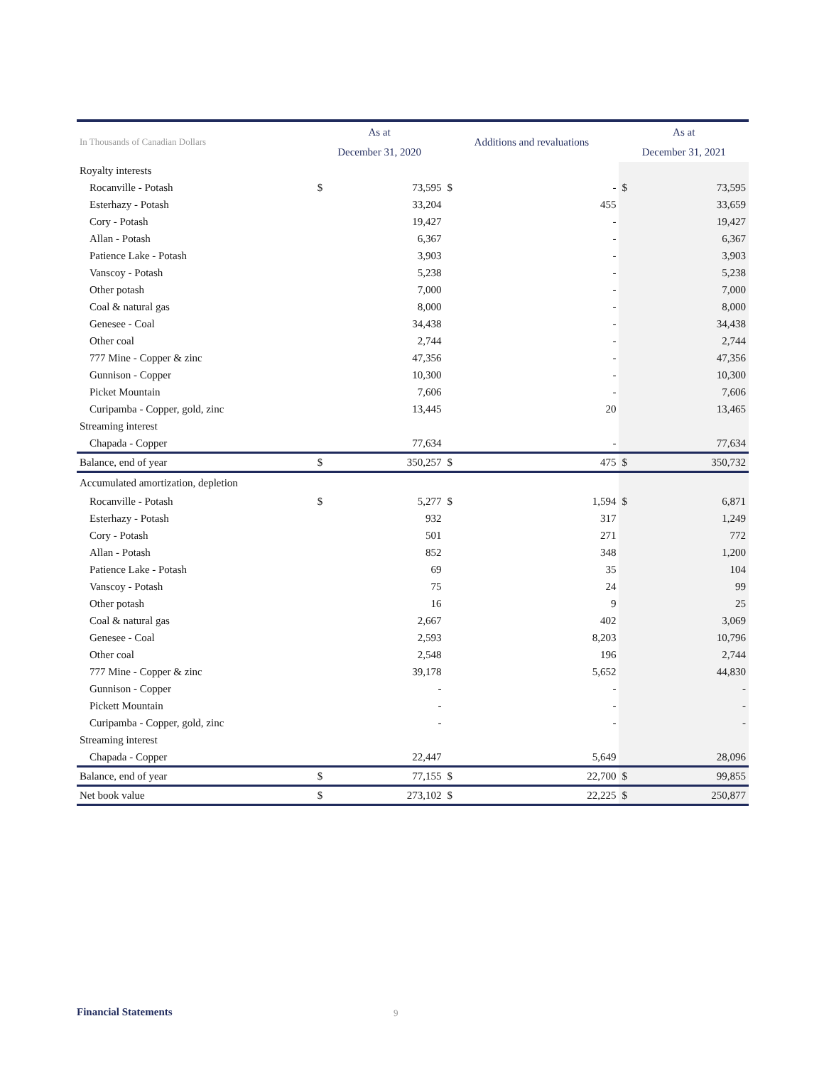| In Thousands of Canadian Dollars | As at | | Additions and revaluations | | As at | |
| --- | --- | --- | --- | --- | --- | --- |
| | December 31, 2020 | | | | December 31, 2021 | |
| Royalty interests | | | | | | |
| Rocanville - Potash | $ | 73,595 | $ | - | $ | 73,595 |
| Esterhazy - Potash | | 33,204 | | 455 | | 33,659 |
| Cory - Potash | | 19,427 | | - | | 19,427 |
| Allan - Potash | | 6,367 | | - | | 6,367 |
| Patience Lake - Potash | | 3,903 | | - | | 3,903 |
| Vanscoy - Potash | | 5,238 | | - | | 5,238 |
| Other potash | | 7,000 | | - | | 7,000 |
| Coal & natural gas | | 8,000 | | - | | 8,000 |
| Genesee - Coal | | 34,438 | | - | | 34,438 |
| Other coal | | 2,744 | | - | | 2,744 |
| 777 Mine - Copper & zinc | | 47,356 | | - | | 47,356 |
| Gunnison - Copper | | 10,300 | | - | | 10,300 |
| Picket Mountain | | 7,606 | | - | | 7,606 |
| Curipamba - Copper, gold, zinc | | 13,445 | | 20 | | 13,465 |
| Streaming interest | | | | | | |
| Chapada - Copper | | 77,634 | | - | | 77,634 |
| Balance, end of year | $ | 350,257 | $ | 475 | $ | 350,732 |
| Accumulated amortization, depletion | | | | | | |
| Rocanville - Potash | $ | 5,277 | $ | 1,594 | $ | 6,871 |
| Esterhazy - Potash | | 932 | | 317 | | 1,249 |
| Cory - Potash | | 501 | | 271 | | 772 |
| Allan - Potash | | 852 | | 348 | | 1,200 |
| Patience Lake - Potash | | 69 | | 35 | | 104 |
| Vanscoy - Potash | | 75 | | 24 | | 99 |
| Other potash | | 16 | | 9 | | 25 |
| Coal & natural gas | | 2,667 | | 402 | | 3,069 |
| Genesee - Coal | | 2,593 | | 8,203 | | 10,796 |
| Other coal | | 2,548 | | 196 | | 2,744 |
| 777 Mine - Copper & zinc | | 39,178 | | 5,652 | | 44,830 |
| Gunnison - Copper | | - | | - | | - |
| Pickett Mountain | | - | | - | | - |
| Curipamba - Copper, gold, zinc | | - | | - | | - |
| Streaming interest | | | | | | |
| Chapada - Copper | | 22,447 | | 5,649 | | 28,096 |
| Balance, end of year | $ | 77,155 | $ | 22,700 | $ | 99,855 |
| Net book value | $ | 273,102 | $ | 22,225 | $ | 250,877 |
Financial Statements 9